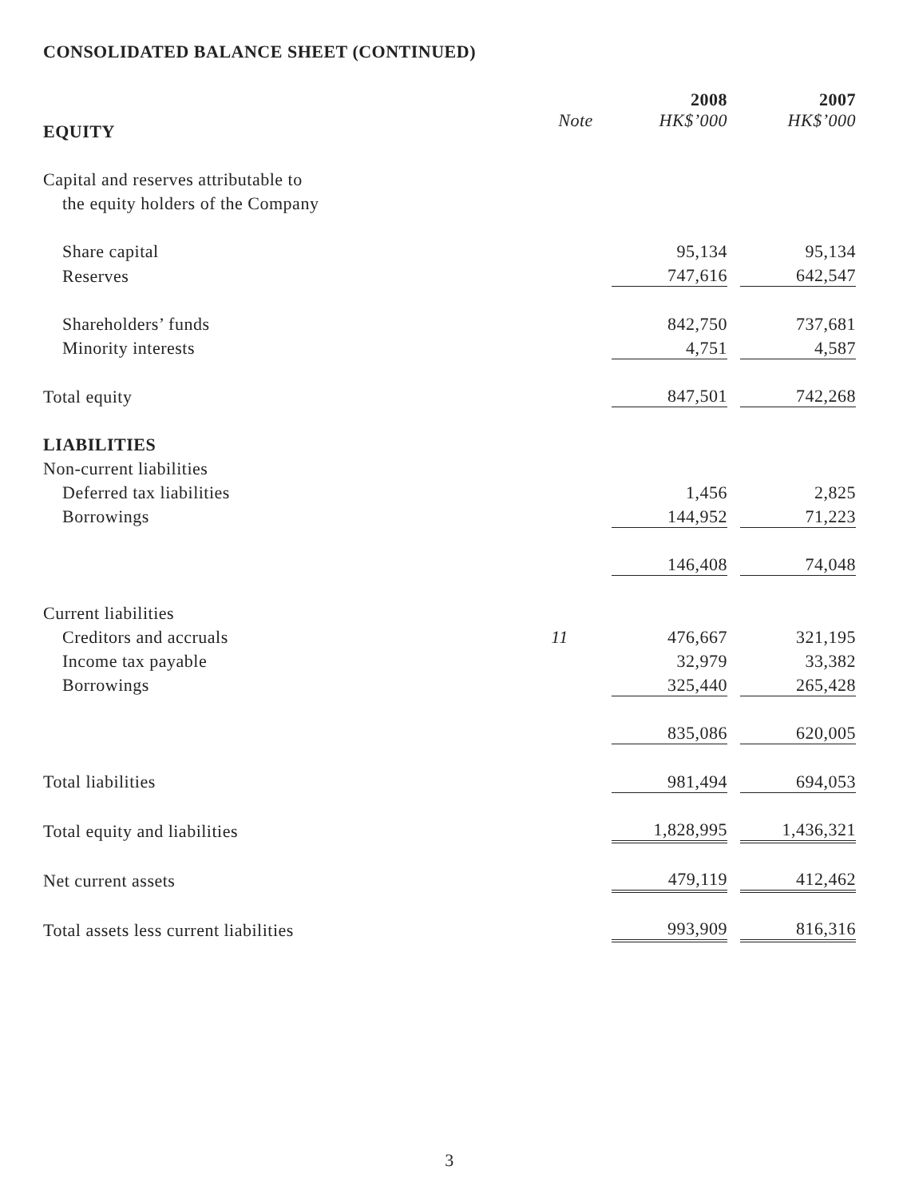CONSOLIDATED BALANCE SHEET (CONTINUED)
| | | 2008 | | 2007 |
| --- | --- | --- | --- | --- |
| EQUITY | Note | HK$’000 | | HK$’000 |
| Capital and reserves attributable to | | | | |
| the equity holders of the Company | | | | |
| Share capital | | 95,134 | | 95,134 |
| Reserves | | 747,616 | | 642,547 |
| Shareholders’ funds | | 842,750 | | 737,681 |
| Minority interests | | 4,751 | | 4,587 |
| Total equity | | 847,501 | | 742,268 |
| LIABILITIES | | | | |
| Non-current liabilities | | | | |
| Deferred tax liabilities | | 1,456 | | 2,825 |
| Borrowings | | 144,952 | | 71,223 |
| | | 146,408 | | 74,048 |
| Current liabilities | | | | |
| Creditors and accruals | 11 | 476,667 | | 321,195 |
| Income tax payable | | 32,979 | | 33,382 |
| Borrowings | | 325,440 | | 265,428 |
| | | 835,086 | | 620,005 |
| Total liabilities | | 981,494 | | 694,053 |
| Total equity and liabilities | | 1,828,995 | | 1,436,321 |
| Net current assets | | 479,119 | | 412,462 |
| Total assets less current liabilities | | 993,909 | | 816,316 |
3